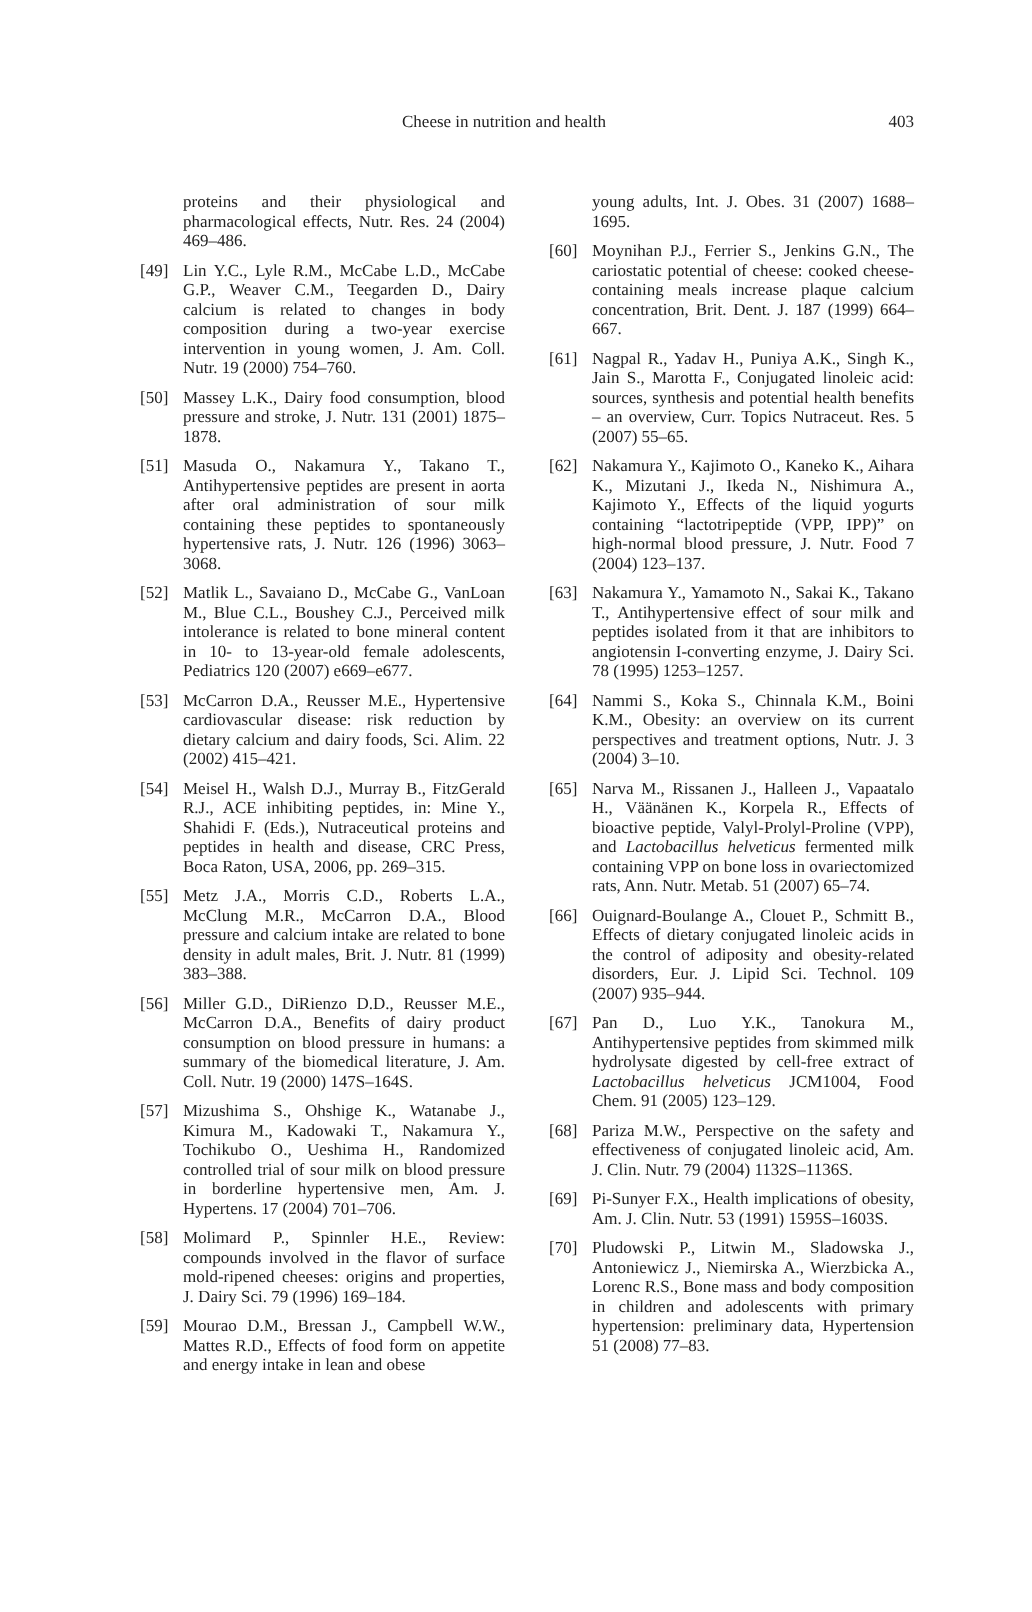Cheese in nutrition and health 403
proteins and their physiological and pharmacological effects, Nutr. Res. 24 (2004) 469–486.
[49] Lin Y.C., Lyle R.M., McCabe L.D., McCabe G.P., Weaver C.M., Teegarden D., Dairy calcium is related to changes in body composition during a two-year exercise intervention in young women, J. Am. Coll. Nutr. 19 (2000) 754–760.
[50] Massey L.K., Dairy food consumption, blood pressure and stroke, J. Nutr. 131 (2001) 1875–1878.
[51] Masuda O., Nakamura Y., Takano T., Antihypertensive peptides are present in aorta after oral administration of sour milk containing these peptides to spontaneously hypertensive rats, J. Nutr. 126 (1996) 3063–3068.
[52] Matlik L., Savaiano D., McCabe G., VanLoan M., Blue C.L., Boushey C.J., Perceived milk intolerance is related to bone mineral content in 10- to 13-year-old female adolescents, Pediatrics 120 (2007) e669–e677.
[53] McCarron D.A., Reusser M.E., Hypertensive cardiovascular disease: risk reduction by dietary calcium and dairy foods, Sci. Alim. 22 (2002) 415–421.
[54] Meisel H., Walsh D.J., Murray B., FitzGerald R.J., ACE inhibiting peptides, in: Mine Y., Shahidi F. (Eds.), Nutraceutical proteins and peptides in health and disease, CRC Press, Boca Raton, USA, 2006, pp. 269–315.
[55] Metz J.A., Morris C.D., Roberts L.A., McClung M.R., McCarron D.A., Blood pressure and calcium intake are related to bone density in adult males, Brit. J. Nutr. 81 (1999) 383–388.
[56] Miller G.D., DiRienzo D.D., Reusser M.E., McCarron D.A., Benefits of dairy product consumption on blood pressure in humans: a summary of the biomedical literature, J. Am. Coll. Nutr. 19 (2000) 147S–164S.
[57] Mizushima S., Ohshige K., Watanabe J., Kimura M., Kadowaki T., Nakamura Y., Tochikubo O., Ueshima H., Randomized controlled trial of sour milk on blood pressure in borderline hypertensive men, Am. J. Hypertens. 17 (2004) 701–706.
[58] Molimard P., Spinnler H.E., Review: compounds involved in the flavor of surface mold-ripened cheeses: origins and properties, J. Dairy Sci. 79 (1996) 169–184.
[59] Mourao D.M., Bressan J., Campbell W.W., Mattes R.D., Effects of food form on appetite and energy intake in lean and obese
young adults, Int. J. Obes. 31 (2007) 1688–1695.
[60] Moynihan P.J., Ferrier S., Jenkins G.N., The cariostatic potential of cheese: cooked cheese-containing meals increase plaque calcium concentration, Brit. Dent. J. 187 (1999) 664–667.
[61] Nagpal R., Yadav H., Puniya A.K., Singh K., Jain S., Marotta F., Conjugated linoleic acid: sources, synthesis and potential health benefits – an overview, Curr. Topics Nutraceut. Res. 5 (2007) 55–65.
[62] Nakamura Y., Kajimoto O., Kaneko K., Aihara K., Mizutani J., Ikeda N., Nishimura A., Kajimoto Y., Effects of the liquid yogurts containing “lactotripeptide (VPP, IPP)” on high-normal blood pressure, J. Nutr. Food 7 (2004) 123–137.
[63] Nakamura Y., Yamamoto N., Sakai K., Takano T., Antihypertensive effect of sour milk and peptides isolated from it that are inhibitors to angiotensin I-converting enzyme, J. Dairy Sci. 78 (1995) 1253–1257.
[64] Nammi S., Koka S., Chinnala K.M., Boini K.M., Obesity: an overview on its current perspectives and treatment options, Nutr. J. 3 (2004) 3–10.
[65] Narva M., Rissanen J., Halleen J., Vapaatalo H., Väänänen K., Korpela R., Effects of bioactive peptide, Valyl-Prolyl-Proline (VPP), and Lactobacillus helveticus fermented milk containing VPP on bone loss in ovariectomized rats, Ann. Nutr. Metab. 51 (2007) 65–74.
[66] Ouignard-Boulange A., Clouet P., Schmitt B., Effects of dietary conjugated linoleic acids in the control of adiposity and obesity-related disorders, Eur. J. Lipid Sci. Technol. 109 (2007) 935–944.
[67] Pan D., Luo Y.K., Tanokura M., Antihypertensive peptides from skimmed milk hydrolysate digested by cell-free extract of Lactobacillus helveticus JCM1004, Food Chem. 91 (2005) 123–129.
[68] Pariza M.W., Perspective on the safety and effectiveness of conjugated linoleic acid, Am. J. Clin. Nutr. 79 (2004) 1132S–1136S.
[69] Pi-Sunyer F.X., Health implications of obesity, Am. J. Clin. Nutr. 53 (1991) 1595S–1603S.
[70] Pludowski P., Litwin M., Sladowska J., Antoniewicz J., Niemirska A., Wierzbicka A., Lorenc R.S., Bone mass and body composition in children and adolescents with primary hypertension: preliminary data, Hypertension 51 (2008) 77–83.